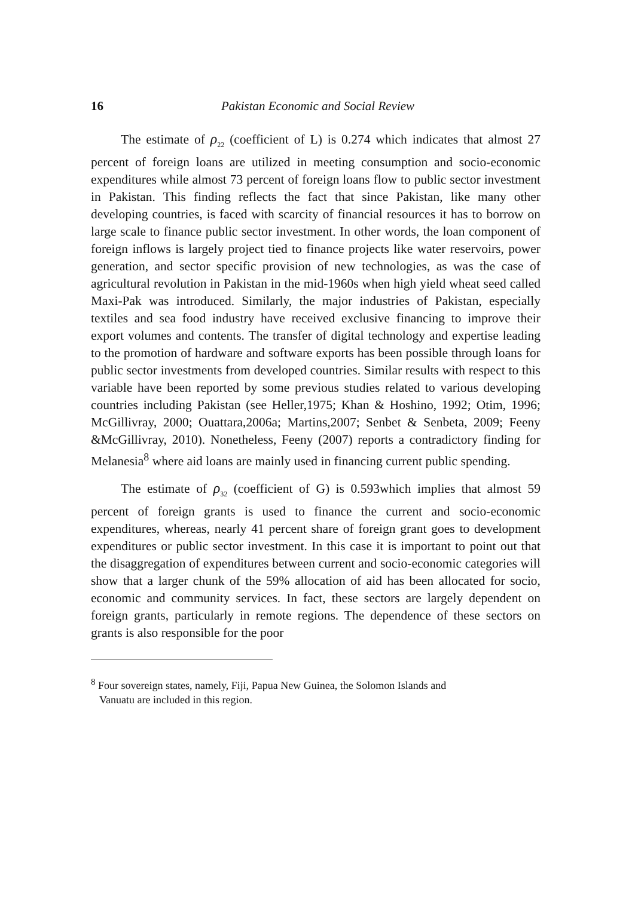16 Pakistan Economic and Social Review
The estimate of ρ<sub>22</sub> (coefficient of L) is 0.274 which indicates that almost 27 percent of foreign loans are utilized in meeting consumption and socio-economic expenditures while almost 73 percent of foreign loans flow to public sector investment in Pakistan. This finding reflects the fact that since Pakistan, like many other developing countries, is faced with scarcity of financial resources it has to borrow on large scale to finance public sector investment. In other words, the loan component of foreign inflows is largely project tied to finance projects like water reservoirs, power generation, and sector specific provision of new technologies, as was the case of agricultural revolution in Pakistan in the mid-1960s when high yield wheat seed called Maxi-Pak was introduced. Similarly, the major industries of Pakistan, especially textiles and sea food industry have received exclusive financing to improve their export volumes and contents. The transfer of digital technology and expertise leading to the promotion of hardware and software exports has been possible through loans for public sector investments from developed countries. Similar results with respect to this variable have been reported by some previous studies related to various developing countries including Pakistan (see Heller,1975; Khan & Hoshino, 1992; Otim, 1996; McGillivray, 2000; Ouattara,2006a; Martins,2007; Senbet & Senbeta, 2009; Feeny &McGillivray, 2010). Nonetheless, Feeny (2007) reports a contradictory finding for Melanesia<sup>8</sup> where aid loans are mainly used in financing current public spending.
The estimate of ρ<sub>32</sub> (coefficient of G) is 0.593which implies that almost 59 percent of foreign grants is used to finance the current and socio-economic expenditures, whereas, nearly 41 percent share of foreign grant goes to development expenditures or public sector investment. In this case it is important to point out that the disaggregation of expenditures between current and socio-economic categories will show that a larger chunk of the 59% allocation of aid has been allocated for socio, economic and community services. In fact, these sectors are largely dependent on foreign grants, particularly in remote regions. The dependence of these sectors on grants is also responsible for the poor
<sup>8</sup> Four sovereign states, namely, Fiji, Papua New Guinea, the Solomon Islands and
Vanuatu are included in this region.